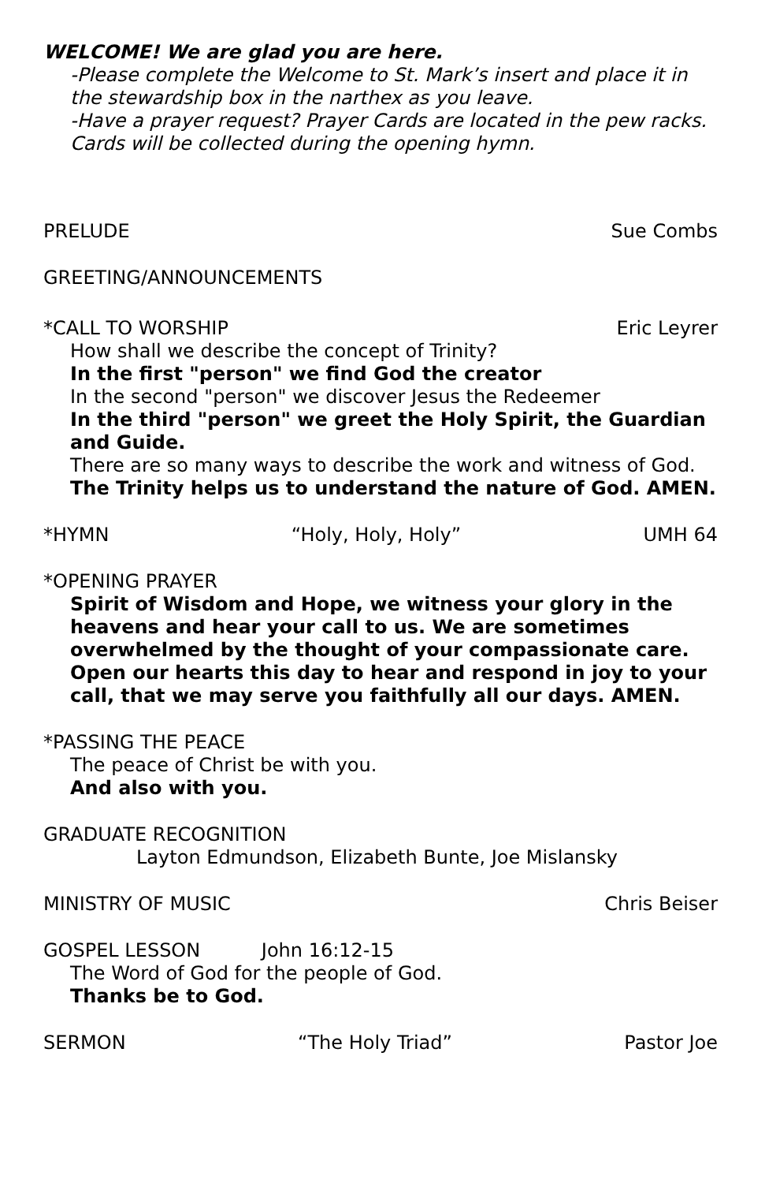WELCOME! We are glad you are here.
-Please complete the Welcome to St. Mark’s insert and place it in the stewardship box in the narthex as you leave.
-Have a prayer request? Prayer Cards are located in the pew racks. Cards will be collected during the opening hymn.
PRELUDE Sue Combs
GREETING/ANNOUNCEMENTS
*CALL TO WORSHIP Eric Leyrer
How shall we describe the concept of Trinity?
In the first "person" we find God the creator
In the second "person" we discover Jesus the Redeemer
In the third "person" we greet the Holy Spirit, the Guardian and Guide.
There are so many ways to describe the work and witness of God.
The Trinity helps us to understand the nature of God. AMEN.
*HYMN “Holy, Holy, Holy” UMH 64
*OPENING PRAYER
Spirit of Wisdom and Hope, we witness your glory in the heavens and hear your call to us. We are sometimes overwhelmed by the thought of your compassionate care. Open our hearts this day to hear and respond in joy to your call, that we may serve you faithfully all our days. AMEN.
*PASSING THE PEACE
The peace of Christ be with you.
And also with you.
GRADUATE RECOGNITION
Layton Edmundson, Elizabeth Bunte, Joe Mislansky
MINISTRY OF MUSIC Chris Beiser
GOSPEL LESSON John 16:12-15
The Word of God for the people of God.
Thanks be to God.
SERMON “The Holy Triad” Pastor Joe